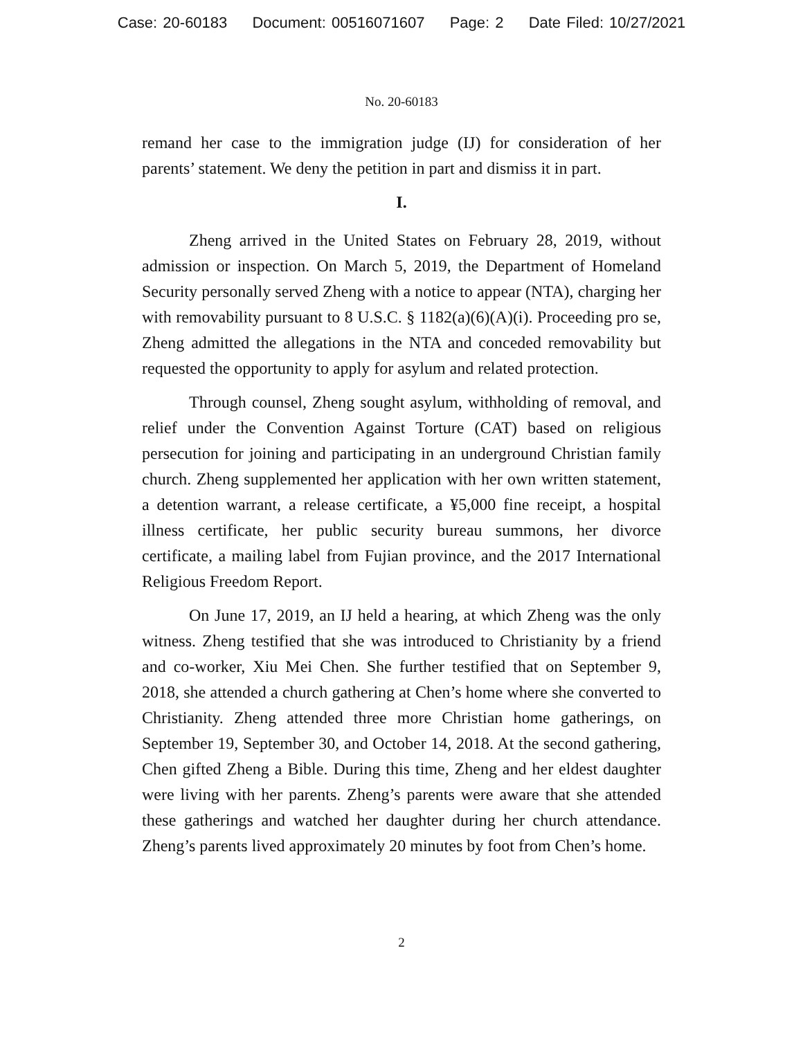Case: 20-60183 Document: 00516071607 Page: 2 Date Filed: 10/27/2021
No. 20-60183
remand her case to the immigration judge (IJ) for consideration of her parents’ statement. We deny the petition in part and dismiss it in part.
I.
Zheng arrived in the United States on February 28, 2019, without admission or inspection. On March 5, 2019, the Department of Homeland Security personally served Zheng with a notice to appear (NTA), charging her with removability pursuant to 8 U.S.C. § 1182(a)(6)(A)(i). Proceeding pro se, Zheng admitted the allegations in the NTA and conceded removability but requested the opportunity to apply for asylum and related protection.
Through counsel, Zheng sought asylum, withholding of removal, and relief under the Convention Against Torture (CAT) based on religious persecution for joining and participating in an underground Christian family church. Zheng supplemented her application with her own written statement, a detention warrant, a release certificate, a ¥5,000 fine receipt, a hospital illness certificate, her public security bureau summons, her divorce certificate, a mailing label from Fujian province, and the 2017 International Religious Freedom Report.
On June 17, 2019, an IJ held a hearing, at which Zheng was the only witness. Zheng testified that she was introduced to Christianity by a friend and co-worker, Xiu Mei Chen. She further testified that on September 9, 2018, she attended a church gathering at Chen’s home where she converted to Christianity. Zheng attended three more Christian home gatherings, on September 19, September 30, and October 14, 2018. At the second gathering, Chen gifted Zheng a Bible. During this time, Zheng and her eldest daughter were living with her parents. Zheng’s parents were aware that she attended these gatherings and watched her daughter during her church attendance. Zheng’s parents lived approximately 20 minutes by foot from Chen’s home.
2